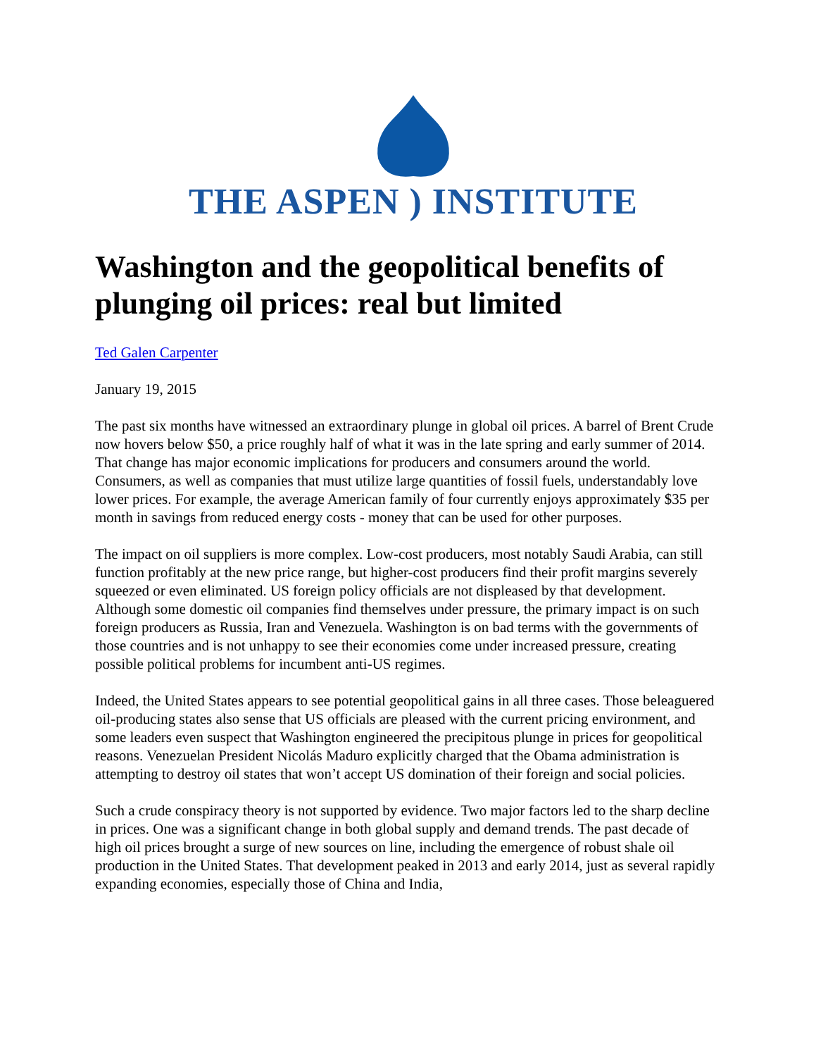THE ASPEN ) INSTITUTE
Washington and the geopolitical benefits of plunging oil prices: real but limited
Ted Galen Carpenter
January 19, 2015
The past six months have witnessed an extraordinary plunge in global oil prices. A barrel of Brent Crude now hovers below $50, a price roughly half of what it was in the late spring and early summer of 2014. That change has major economic implications for producers and consumers around the world. Consumers, as well as companies that must utilize large quantities of fossil fuels, understandably love lower prices. For example, the average American family of four currently enjoys approximately $35 per month in savings from reduced energy costs - money that can be used for other purposes.
The impact on oil suppliers is more complex. Low-cost producers, most notably Saudi Arabia, can still function profitably at the new price range, but higher-cost producers find their profit margins severely squeezed or even eliminated. US foreign policy officials are not displeased by that development. Although some domestic oil companies find themselves under pressure, the primary impact is on such foreign producers as Russia, Iran and Venezuela. Washington is on bad terms with the governments of those countries and is not unhappy to see their economies come under increased pressure, creating possible political problems for incumbent anti-US regimes.
Indeed, the United States appears to see potential geopolitical gains in all three cases. Those beleaguered oil-producing states also sense that US officials are pleased with the current pricing environment, and some leaders even suspect that Washington engineered the precipitous plunge in prices for geopolitical reasons. Venezuelan President Nicolás Maduro explicitly charged that the Obama administration is attempting to destroy oil states that won’t accept US domination of their foreign and social policies.
Such a crude conspiracy theory is not supported by evidence. Two major factors led to the sharp decline in prices. One was a significant change in both global supply and demand trends. The past decade of high oil prices brought a surge of new sources on line, including the emergence of robust shale oil production in the United States. That development peaked in 2013 and early 2014, just as several rapidly expanding economies, especially those of China and India,